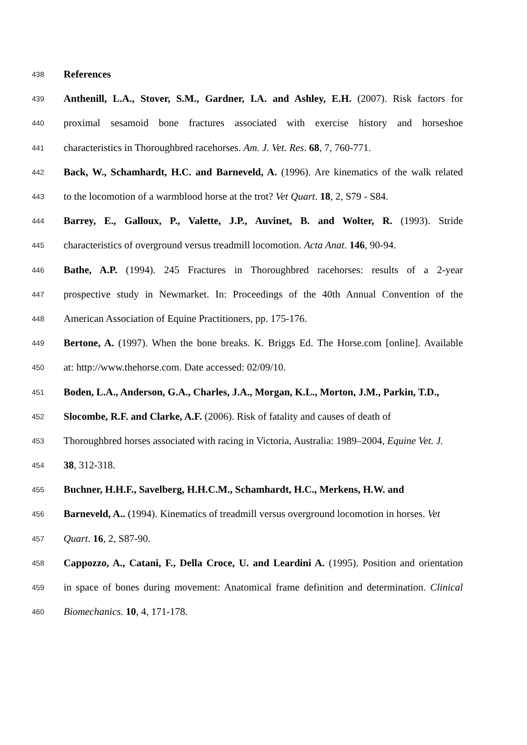438 References
439 Anthenill, L.A., Stover, S.M., Gardner, I.A. and Ashley, E.H. (2007). Risk factors for
440 proximal sesamoid bone fractures associated with exercise history and horseshoe
441 characteristics in Thoroughbred racehorses. Am. J. Vet. Res. 68, 7, 760-771.
442 Back, W., Schamhardt, H.C. and Barneveld, A. (1996). Are kinematics of the walk related
443 to the locomotion of a warmblood horse at the trot? Vet Quart. 18, 2, S79 - S84.
444 Barrey, E., Galloux, P., Valette, J.P., Auvinet, B. and Wolter, R. (1993). Stride
445 characteristics of overground versus treadmill locomotion. Acta Anat. 146, 90-94.
446 Bathe, A.P. (1994). 245 Fractures in Thoroughbred racehorses: results of a 2-year
447 prospective study in Newmarket. In: Proceedings of the 40th Annual Convention of the
448 American Association of Equine Practitioners, pp. 175-176.
449 Bertone, A. (1997). When the bone breaks. K. Briggs Ed. The Horse.com [online]. Available
450 at: http://www.thehorse.com. Date accessed: 02/09/10.
451 Boden, L.A., Anderson, G.A., Charles, J.A., Morgan, K.L., Morton, J.M., Parkin, T.D.,
452 Slocombe, R.F. and Clarke, A.F. (2006). Risk of fatality and causes of death of
453 Thoroughbred horses associated with racing in Victoria, Australia: 1989–2004, Equine Vet. J.
454 38, 312-318.
455 Buchner, H.H.F., Savelberg, H.H.C.M., Schamhardt, H.C., Merkens, H.W. and
456 Barneveld, A.. (1994). Kinematics of treadmill versus overground locomotion in horses. Vet
457 Quart. 16, 2, S87-90.
458 Cappozzo, A., Catani, F., Della Croce, U. and Leardini A. (1995). Position and orientation
459 in space of bones during movement: Anatomical frame definition and determination. Clinical
460 Biomechanics. 10, 4, 171-178.